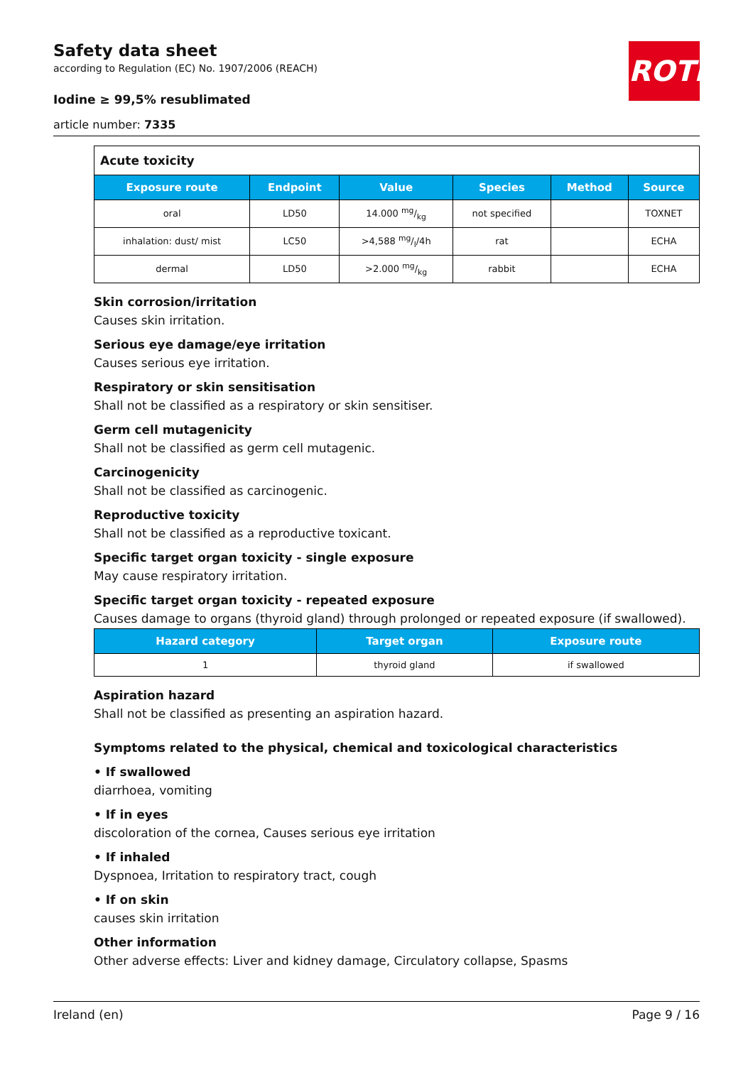Safety data sheet
according to Regulation (EC) No. 1907/2006 (REACH)
Iodine ≥ 99,5% resublimated
article number: 7335
ROTH
| Acute toxicity | | | | | |
| Exposure route | Endpoint | Value | Species | Method | Source |
| oral | LD50 | 14.000 mg/kg | not specified | | TOXNET |
| inhalation: dust/ mist | LC50 | >4,588 mg/l/4h | rat | | ECHA |
| dermal | LD50 | >2.000 mg/kg | rabbit | | ECHA |
Skin corrosion/irritation
Causes skin irritation.
Serious eye damage/eye irritation
Causes serious eye irritation.
Respiratory or skin sensitisation
Shall not be classified as a respiratory or skin sensitiser.
Germ cell mutagenicity
Shall not be classified as germ cell mutagenic.
Carcinogenicity
Shall not be classified as carcinogenic.
Reproductive toxicity
Shall not be classified as a reproductive toxicant.
Specific target organ toxicity - single exposure
May cause respiratory irritation.
Specific target organ toxicity - repeated exposure
Causes damage to organs (thyroid gland) through prolonged or repeated exposure (if swallowed).
| Hazard category | Target organ | Exposure route |
| --- | --- | --- |
| 1 | thyroid gland | if swallowed |
Aspiration hazard
Shall not be classified as presenting an aspiration hazard.
Symptoms related to the physical, chemical and toxicological characteristics
• If swallowed
diarrhoea, vomiting
• If in eyes
discoloration of the cornea, Causes serious eye irritation
• If inhaled
Dyspnoea, Irritation to respiratory tract, cough
• If on skin
causes skin irritation
Other information
Other adverse effects: Liver and kidney damage, Circulatory collapse, Spasms
Ireland (en) Page 9 / 16